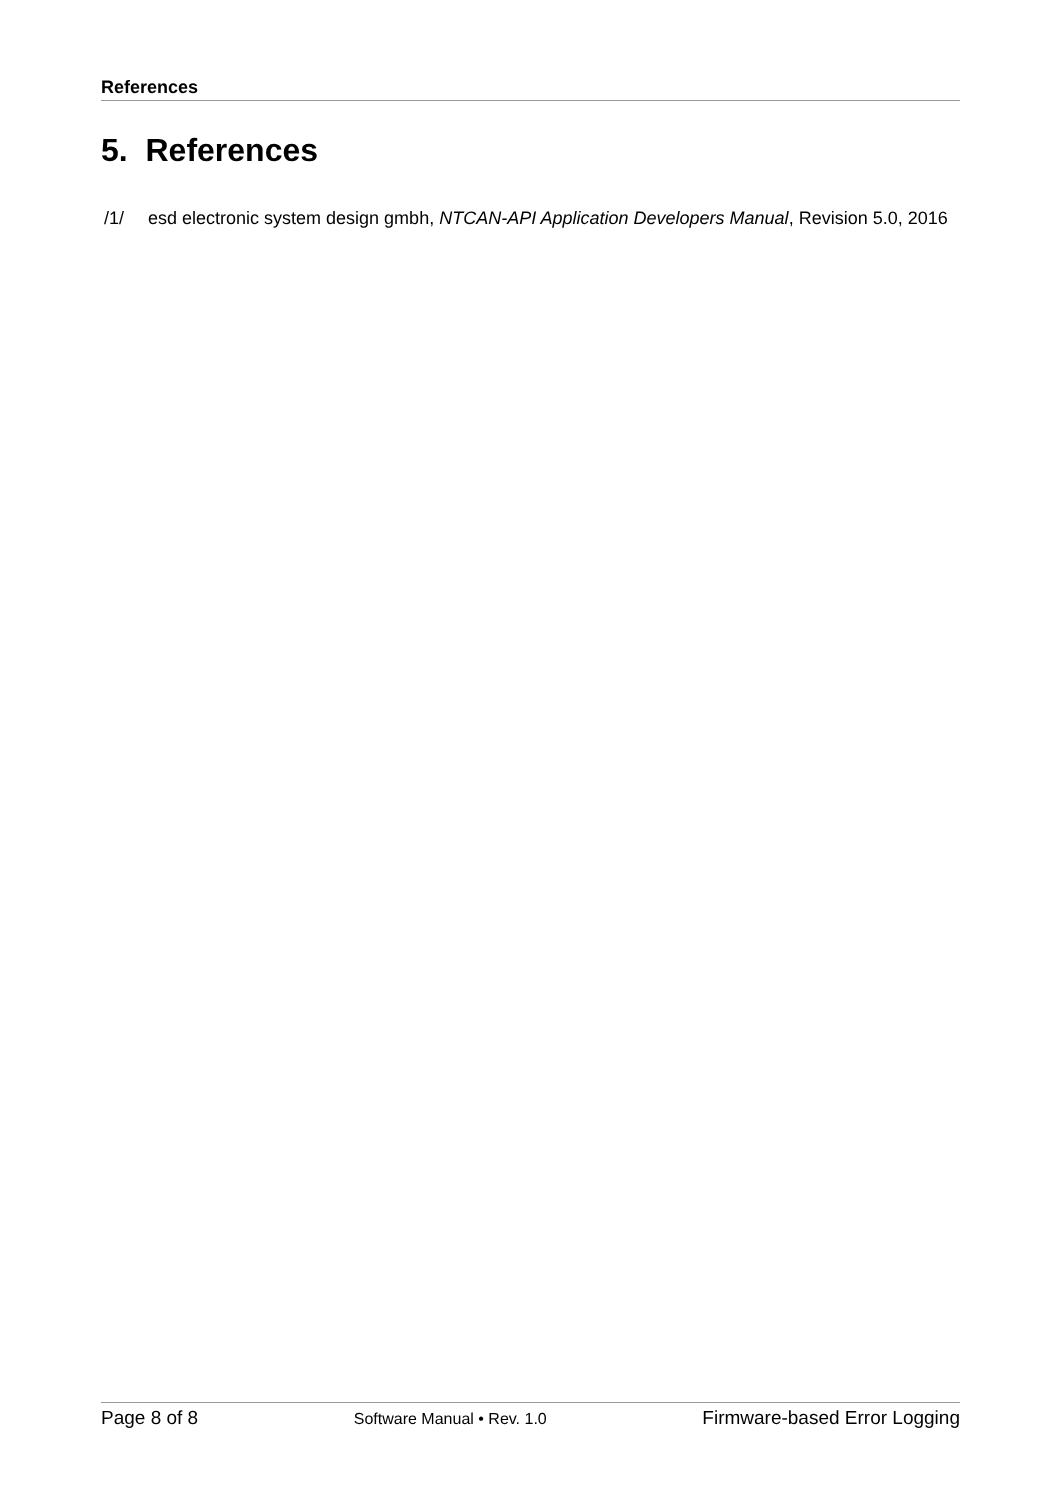References
5. References
/1/ esd electronic system design gmbh, NTCAN-API Application Developers Manual, Revision 5.0, 2016
Page 8 of 8 Software Manual • Rev. 1.0 Firmware-based Error Logging